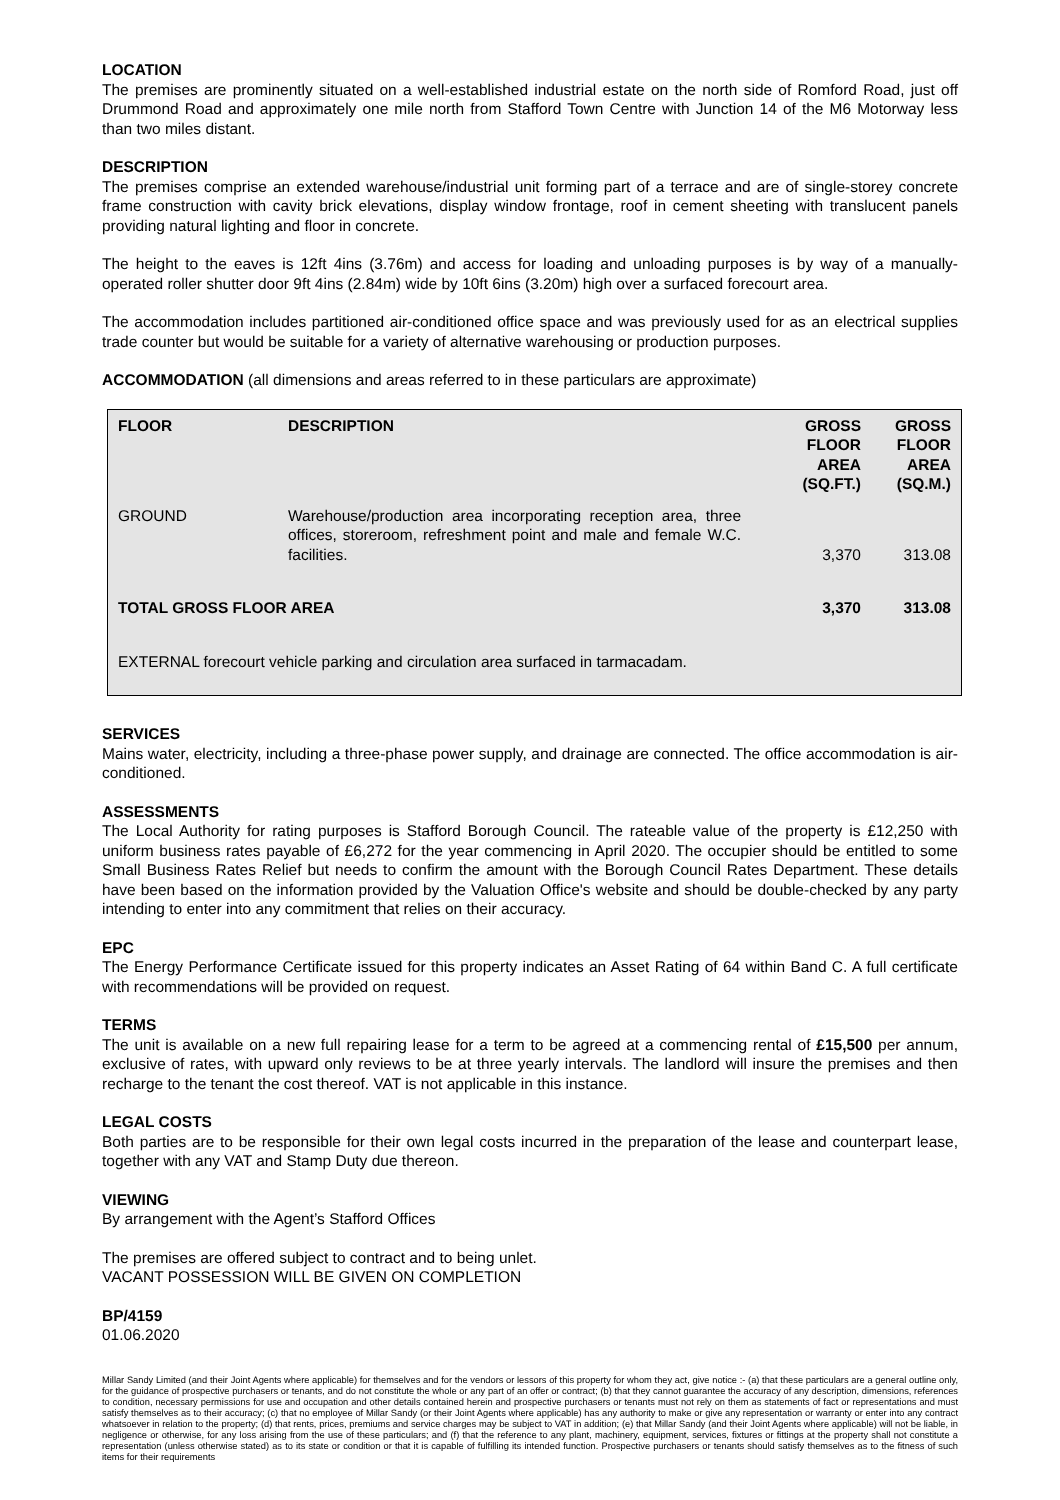LOCATION
The premises are prominently situated on a well-established industrial estate on the north side of Romford Road, just off Drummond Road and approximately one mile north from Stafford Town Centre with Junction 14 of the M6 Motorway less than two miles distant.
DESCRIPTION
The premises comprise an extended warehouse/industrial unit forming part of a terrace and are of single-storey concrete frame construction with cavity brick elevations, display window frontage, roof in cement sheeting with translucent panels providing natural lighting and floor in concrete.
The height to the eaves is 12ft 4ins (3.76m) and access for loading and unloading purposes is by way of a manually-operated roller shutter door 9ft 4ins (2.84m) wide by 10ft 6ins (3.20m) high over a surfaced forecourt area.
The accommodation includes partitioned air-conditioned office space and was previously used for as an electrical supplies trade counter but would be suitable for a variety of alternative warehousing or production purposes.
ACCOMMODATION (all dimensions and areas referred to in these particulars are approximate)
| FLOOR | DESCRIPTION | GROSS FLOOR AREA (SQ.FT.) | GROSS FLOOR AREA (SQ.M.) |
| --- | --- | --- | --- |
| GROUND | Warehouse/production area incorporating reception area, three offices, storeroom, refreshment point and male and female W.C. facilities. | 3,370 | 313.08 |
| TOTAL GROSS FLOOR AREA | | 3,370 | 313.08 |
| EXTERNAL forecourt vehicle parking and circulation area surfaced in tarmacadam. | | | |
SERVICES
Mains water, electricity, including a three-phase power supply, and drainage are connected. The office accommodation is air-conditioned.
ASSESSMENTS
The Local Authority for rating purposes is Stafford Borough Council. The rateable value of the property is £12,250 with uniform business rates payable of £6,272 for the year commencing in April 2020. The occupier should be entitled to some Small Business Rates Relief but needs to confirm the amount with the Borough Council Rates Department. These details have been based on the information provided by the Valuation Office's website and should be double-checked by any party intending to enter into any commitment that relies on their accuracy.
EPC
The Energy Performance Certificate issued for this property indicates an Asset Rating of 64 within Band C. A full certificate with recommendations will be provided on request.
TERMS
The unit is available on a new full repairing lease for a term to be agreed at a commencing rental of £15,500 per annum, exclusive of rates, with upward only reviews to be at three yearly intervals. The landlord will insure the premises and then recharge to the tenant the cost thereof. VAT is not applicable in this instance.
LEGAL COSTS
Both parties are to be responsible for their own legal costs incurred in the preparation of the lease and counterpart lease, together with any VAT and Stamp Duty due thereon.
VIEWING
By arrangement with the Agent’s Stafford Offices
The premises are offered subject to contract and to being unlet.
VACANT POSSESSION WILL BE GIVEN ON COMPLETION
BP/4159
01.06.2020
Millar Sandy Limited (and their Joint Agents where applicable) for themselves and for the vendors or lessors of this property for whom they act, give notice :- (a) that these particulars are a general outline only, for the guidance of prospective purchasers or tenants, and do not constitute the whole or any part of an offer or contract; (b) that they cannot guarantee the accuracy of any description, dimensions, references to condition, necessary permissions for use and occupation and other details contained herein and prospective purchasers or tenants must not rely on them as statements of fact or representations and must satisfy themselves as to their accuracy; (c) that no employee of Millar Sandy (or their Joint Agents where applicable) has any authority to make or give any representation or warranty or enter into any contract whatsoever in relation to the property; (d) that rents, prices, premiums and service charges may be subject to VAT in addition; (e) that Millar Sandy (and their Joint Agents where applicable) will not be liable, in negligence or otherwise, for any loss arising from the use of these particulars; and (f) that the reference to any plant, machinery, equipment, services, fixtures or fittings at the property shall not constitute a representation (unless otherwise stated) as to its state or condition or that it is capable of fulfilling its intended function. Prospective purchasers or tenants should satisfy themselves as to the fitness of such items for their requirements